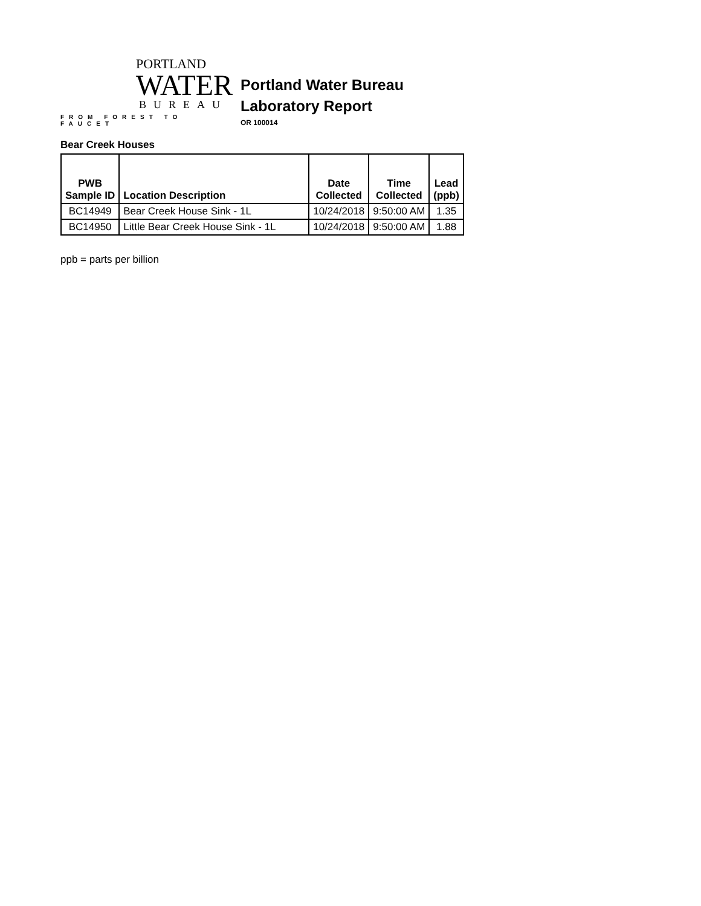PORTLAND
WATER
BUREAU
FROM FOREST TO FAUCET
Portland Water Bureau
Laboratory Report
OR 100014
Bear Creek Houses
| PWB Sample ID | Location Description | Date Collected | Time Collected | Lead (ppb) |
| --- | --- | --- | --- | --- |
| BC14949 | Bear Creek House Sink - 1L | 10/24/2018 | 9:50:00 AM | 1.35 |
| BC14950 | Little Bear Creek House Sink - 1L | 10/24/2018 | 9:50:00 AM | 1.88 |
ppb = parts per billion